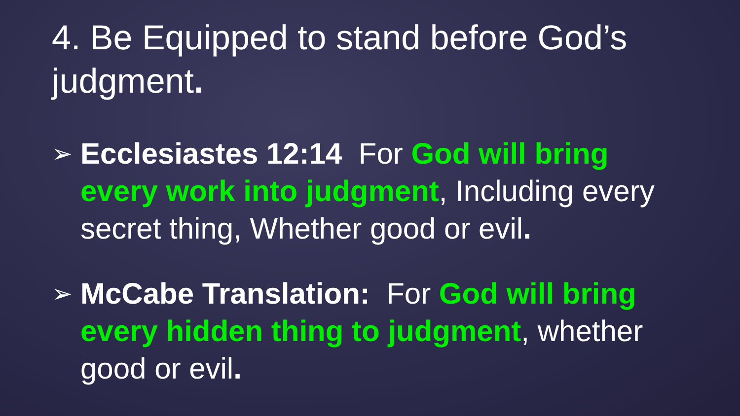4. Be Equipped to stand before God’s judgment.
➢
Ecclesiastes 12:14 For God will bring every work into judgment, Including every secret thing, Whether good or evil.
➢
McCabe Translation: For God will bring every hidden thing to judgment, whether good or evil.